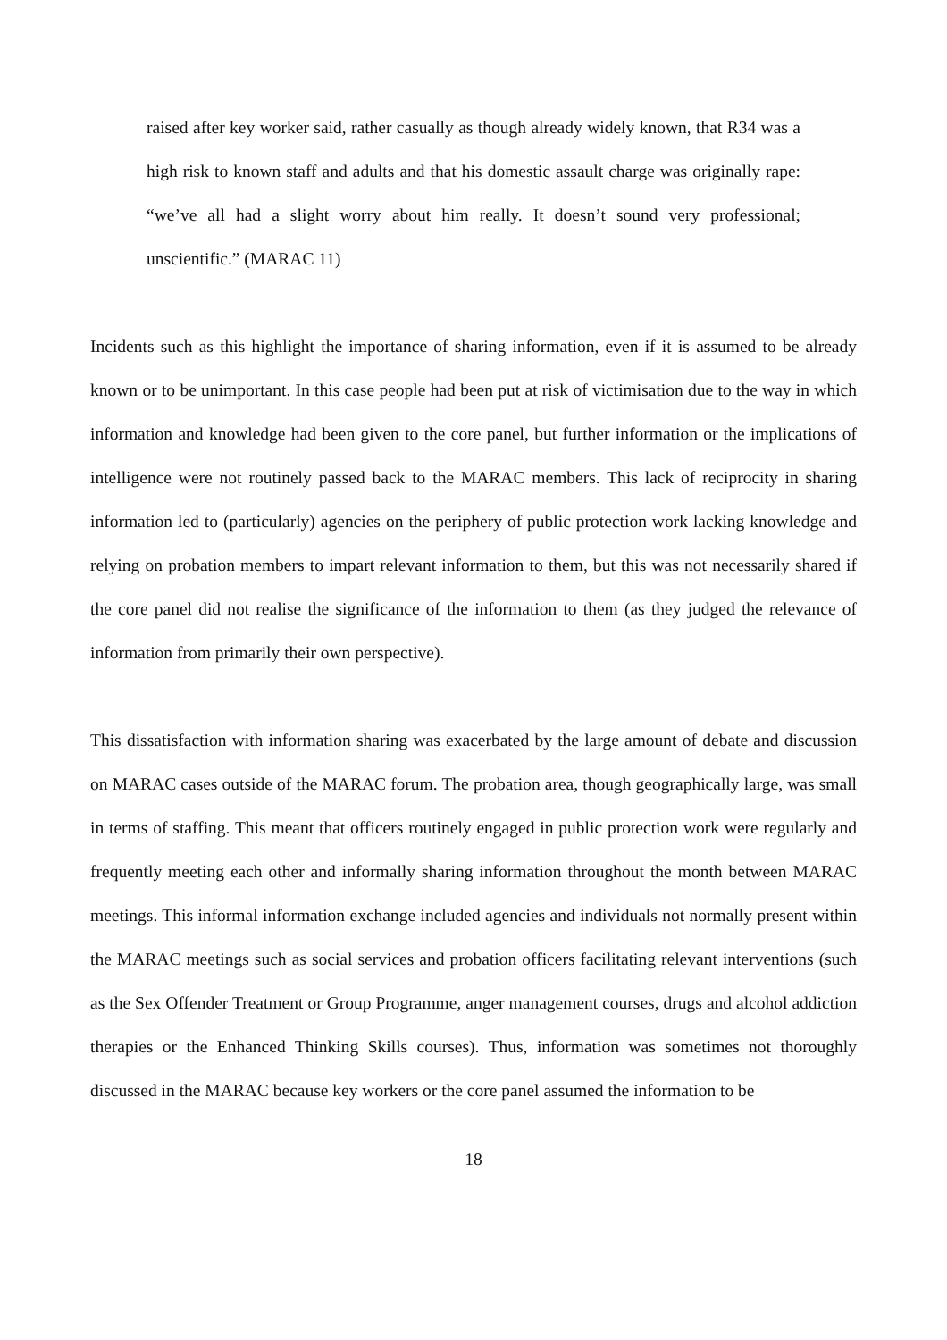raised after key worker said, rather casually as though already widely known, that R34 was a high risk to known staff and adults and that his domestic assault charge was originally rape: “we’ve all had a slight worry about him really. It doesn’t sound very professional; unscientific.” (MARAC 11)
Incidents such as this highlight the importance of sharing information, even if it is assumed to be already known or to be unimportant. In this case people had been put at risk of victimisation due to the way in which information and knowledge had been given to the core panel, but further information or the implications of intelligence were not routinely passed back to the MARAC members. This lack of reciprocity in sharing information led to (particularly) agencies on the periphery of public protection work lacking knowledge and relying on probation members to impart relevant information to them, but this was not necessarily shared if the core panel did not realise the significance of the information to them (as they judged the relevance of information from primarily their own perspective).
This dissatisfaction with information sharing was exacerbated by the large amount of debate and discussion on MARAC cases outside of the MARAC forum. The probation area, though geographically large, was small in terms of staffing. This meant that officers routinely engaged in public protection work were regularly and frequently meeting each other and informally sharing information throughout the month between MARAC meetings. This informal information exchange included agencies and individuals not normally present within the MARAC meetings such as social services and probation officers facilitating relevant interventions (such as the Sex Offender Treatment or Group Programme, anger management courses, drugs and alcohol addiction therapies or the Enhanced Thinking Skills courses). Thus, information was sometimes not thoroughly discussed in the MARAC because key workers or the core panel assumed the information to be
18